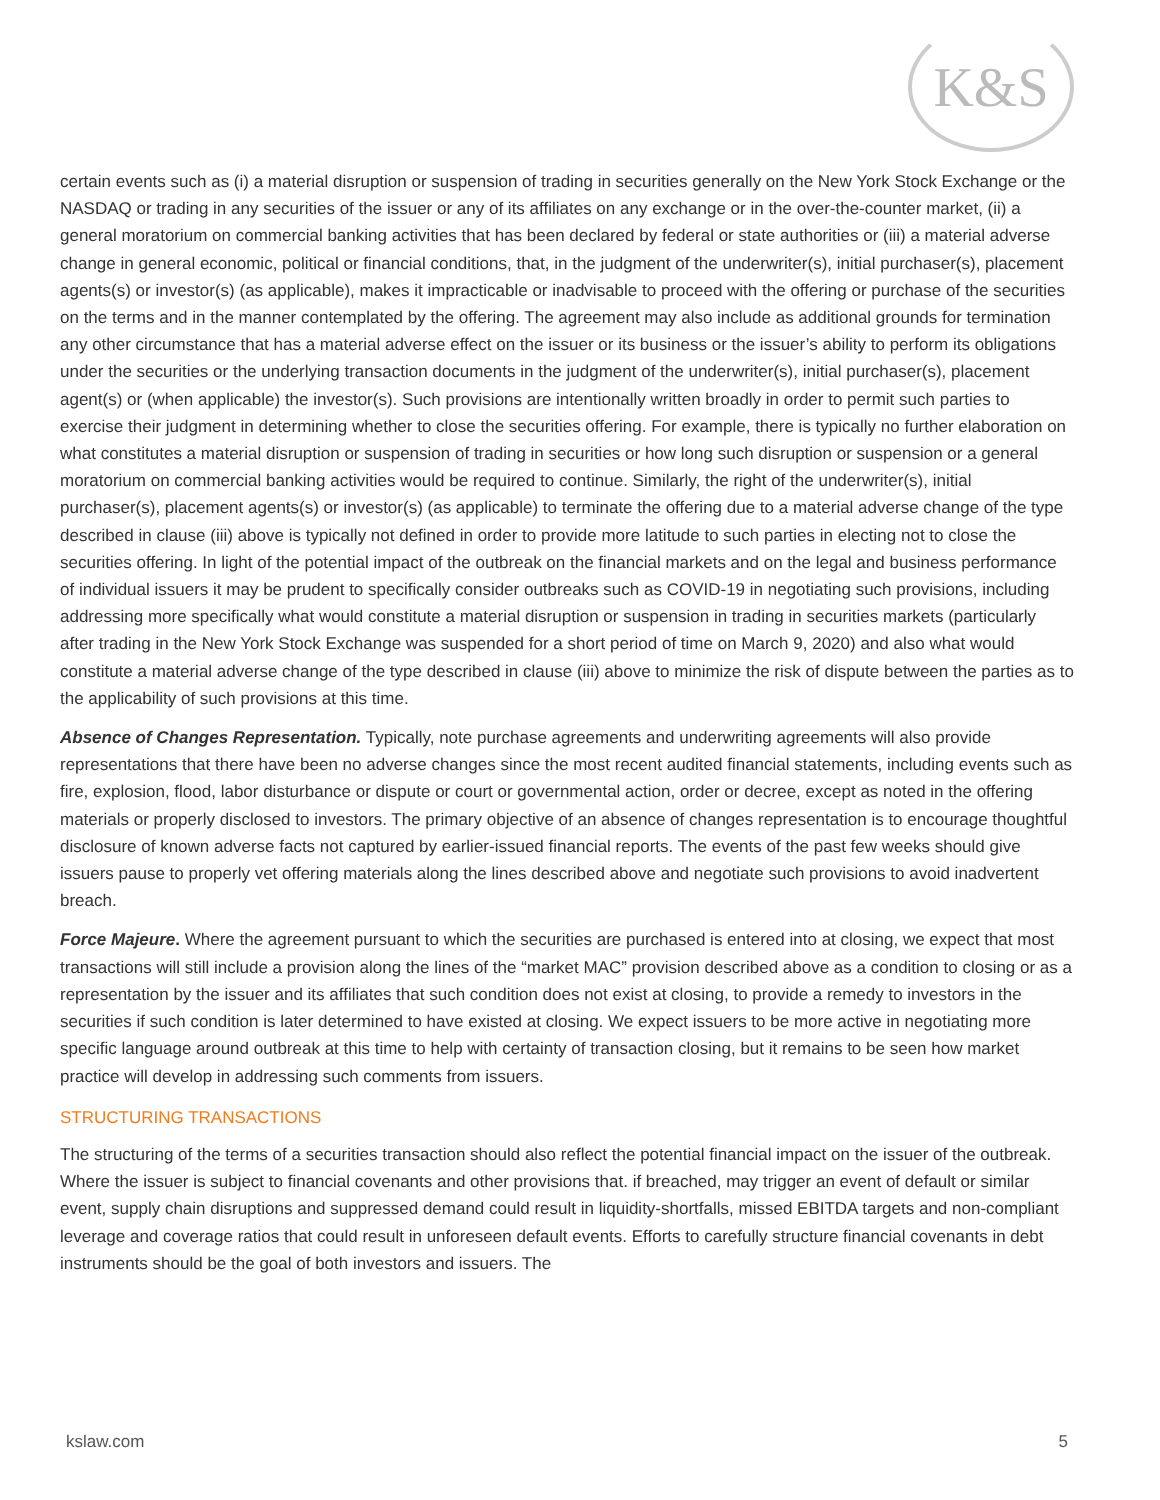K&S
certain events such as (i) a material disruption or suspension of trading in securities generally on the New York Stock Exchange or the NASDAQ or trading in any securities of the issuer or any of its affiliates on any exchange or in the over-the-counter market, (ii) a general moratorium on commercial banking activities that has been declared by federal or state authorities or (iii) a material adverse change in general economic, political or financial conditions, that, in the judgment of the underwriter(s), initial purchaser(s), placement agents(s) or investor(s) (as applicable), makes it impracticable or inadvisable to proceed with the offering or purchase of the securities on the terms and in the manner contemplated by the offering. The agreement may also include as additional grounds for termination any other circumstance that has a material adverse effect on the issuer or its business or the issuer’s ability to perform its obligations under the securities or the underlying transaction documents in the judgment of the underwriter(s), initial purchaser(s), placement agent(s) or (when applicable) the investor(s). Such provisions are intentionally written broadly in order to permit such parties to exercise their judgment in determining whether to close the securities offering. For example, there is typically no further elaboration on what constitutes a material disruption or suspension of trading in securities or how long such disruption or suspension or a general moratorium on commercial banking activities would be required to continue. Similarly, the right of the underwriter(s), initial purchaser(s), placement agents(s) or investor(s) (as applicable) to terminate the offering due to a material adverse change of the type described in clause (iii) above is typically not defined in order to provide more latitude to such parties in electing not to close the securities offering. In light of the potential impact of the outbreak on the financial markets and on the legal and business performance of individual issuers it may be prudent to specifically consider outbreaks such as COVID-19 in negotiating such provisions, including addressing more specifically what would constitute a material disruption or suspension in trading in securities markets (particularly after trading in the New York Stock Exchange was suspended for a short period of time on March 9, 2020) and also what would constitute a material adverse change of the type described in clause (iii) above to minimize the risk of dispute between the parties as to the applicability of such provisions at this time.
Absence of Changes Representation. Typically, note purchase agreements and underwriting agreements will also provide representations that there have been no adverse changes since the most recent audited financial statements, including events such as fire, explosion, flood, labor disturbance or dispute or court or governmental action, order or decree, except as noted in the offering materials or properly disclosed to investors. The primary objective of an absence of changes representation is to encourage thoughtful disclosure of known adverse facts not captured by earlier-issued financial reports. The events of the past few weeks should give issuers pause to properly vet offering materials along the lines described above and negotiate such provisions to avoid inadvertent breach.
Force Majeure. Where the agreement pursuant to which the securities are purchased is entered into at closing, we expect that most transactions will still include a provision along the lines of the “market MAC” provision described above as a condition to closing or as a representation by the issuer and its affiliates that such condition does not exist at closing, to provide a remedy to investors in the securities if such condition is later determined to have existed at closing. We expect issuers to be more active in negotiating more specific language around outbreak at this time to help with certainty of transaction closing, but it remains to be seen how market practice will develop in addressing such comments from issuers.
STRUCTURING TRANSACTIONS
The structuring of the terms of a securities transaction should also reflect the potential financial impact on the issuer of the outbreak. Where the issuer is subject to financial covenants and other provisions that. if breached, may trigger an event of default or similar event, supply chain disruptions and suppressed demand could result in liquidity-shortfalls, missed EBITDA targets and non-compliant leverage and coverage ratios that could result in unforeseen default events. Efforts to carefully structure financial covenants in debt instruments should be the goal of both investors and issuers. The
kslaw.com 5